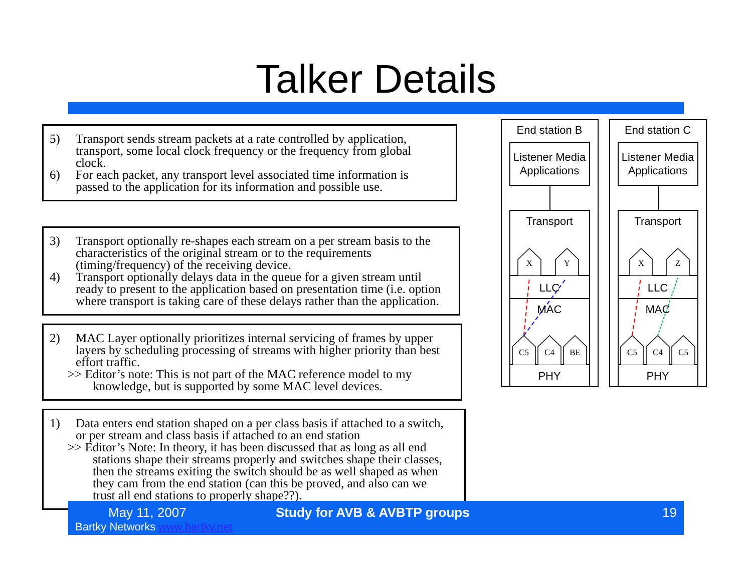Talker Details
5) Transport sends stream packets at a rate controlled by application, transport, some local clock frequency or the frequency from global clock.
6) For each packet, any transport level associated time information is passed to the application for its information and possible use.
3) Transport optionally re-shapes each stream on a per stream basis to the characteristics of the original stream or to the requirements (timing/frequency) of the receiving device.
4) Transport optionally delays data in the queue for a given stream until ready to present to the application based on presentation time (i.e. option where transport is taking care of these delays rather than the application.
2) MAC Layer optionally prioritizes internal servicing of frames by upper layers by scheduling processing of streams with higher priority than best effort traffic.
>> Editor’s note: This is not part of the MAC reference model to my knowledge, but is supported by some MAC level devices.
1) Data enters end station shaped on a per class basis if attached to a switch, or per stream and class basis if attached to an end station
>> Editor’s Note: In theory, it has been discussed that as long as all end stations shape their streams properly and switches shape their classes, then the streams exiting the switch should be as well shaped as when they cam from the end station (can this be proved, and also can we trust all end stations to properly shape??).
End station B
End station C
Listener Media
Applications
Listener Media
Applications
Transport
Transport
LLC
LLC
MAC
MAC
PHY
PHY
X
Y
X
Z
C5
C4
BE
C5
C4
C5
May 11, 2007
Bartky Networks www.bartky.net
Study for AVB & AVBTP groups
19